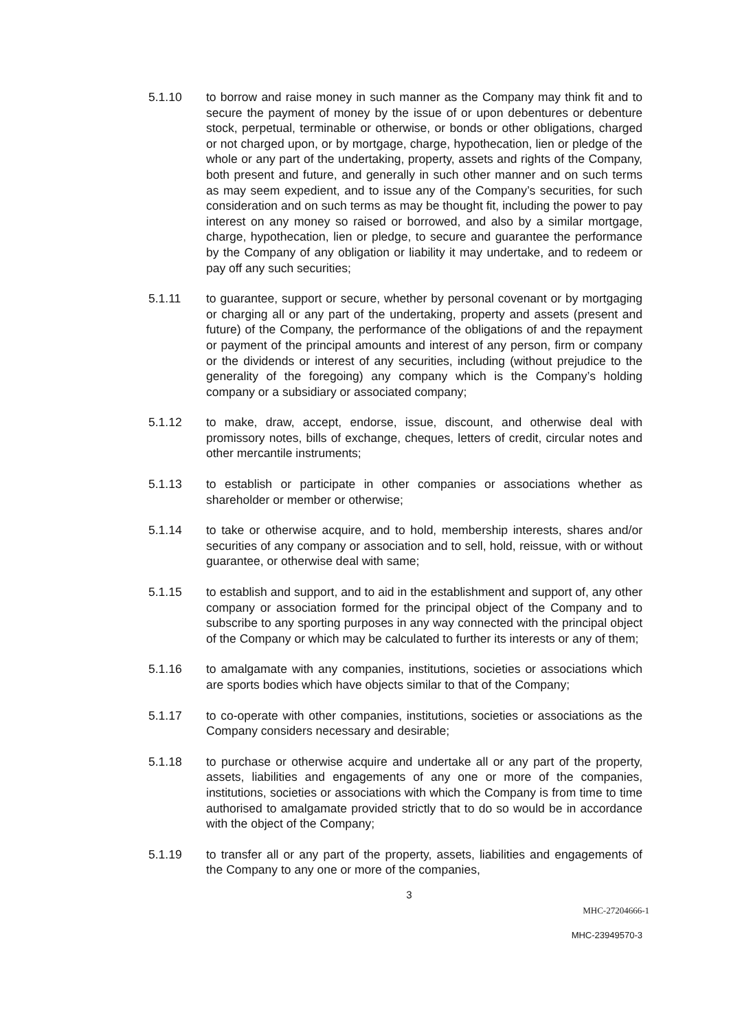5.1.10 to borrow and raise money in such manner as the Company may think fit and to secure the payment of money by the issue of or upon debentures or debenture stock, perpetual, terminable or otherwise, or bonds or other obligations, charged or not charged upon, or by mortgage, charge, hypothecation, lien or pledge of the whole or any part of the undertaking, property, assets and rights of the Company, both present and future, and generally in such other manner and on such terms as may seem expedient, and to issue any of the Company’s securities, for such consideration and on such terms as may be thought fit, including the power to pay interest on any money so raised or borrowed, and also by a similar mortgage, charge, hypothecation, lien or pledge, to secure and guarantee the performance by the Company of any obligation or liability it may undertake, and to redeem or pay off any such securities;
5.1.11 to guarantee, support or secure, whether by personal covenant or by mortgaging or charging all or any part of the undertaking, property and assets (present and future) of the Company, the performance of the obligations of and the repayment or payment of the principal amounts and interest of any person, firm or company or the dividends or interest of any securities, including (without prejudice to the generality of the foregoing) any company which is the Company’s holding company or a subsidiary or associated company;
5.1.12 to make, draw, accept, endorse, issue, discount, and otherwise deal with promissory notes, bills of exchange, cheques, letters of credit, circular notes and other mercantile instruments;
5.1.13 to establish or participate in other companies or associations whether as shareholder or member or otherwise;
5.1.14 to take or otherwise acquire, and to hold, membership interests, shares and/or securities of any company or association and to sell, hold, reissue, with or without guarantee, or otherwise deal with same;
5.1.15 to establish and support, and to aid in the establishment and support of, any other company or association formed for the principal object of the Company and to subscribe to any sporting purposes in any way connected with the principal object of the Company or which may be calculated to further its interests or any of them;
5.1.16 to amalgamate with any companies, institutions, societies or associations which are sports bodies which have objects similar to that of the Company;
5.1.17 to co-operate with other companies, institutions, societies or associations as the Company considers necessary and desirable;
5.1.18 to purchase or otherwise acquire and undertake all or any part of the property, assets, liabilities and engagements of any one or more of the companies, institutions, societies or associations with which the Company is from time to time authorised to amalgamate provided strictly that to do so would be in accordance with the object of the Company;
5.1.19 to transfer all or any part of the property, assets, liabilities and engagements of the Company to any one or more of the companies,
3
MHC-27204666-1
MHC-23949570-3